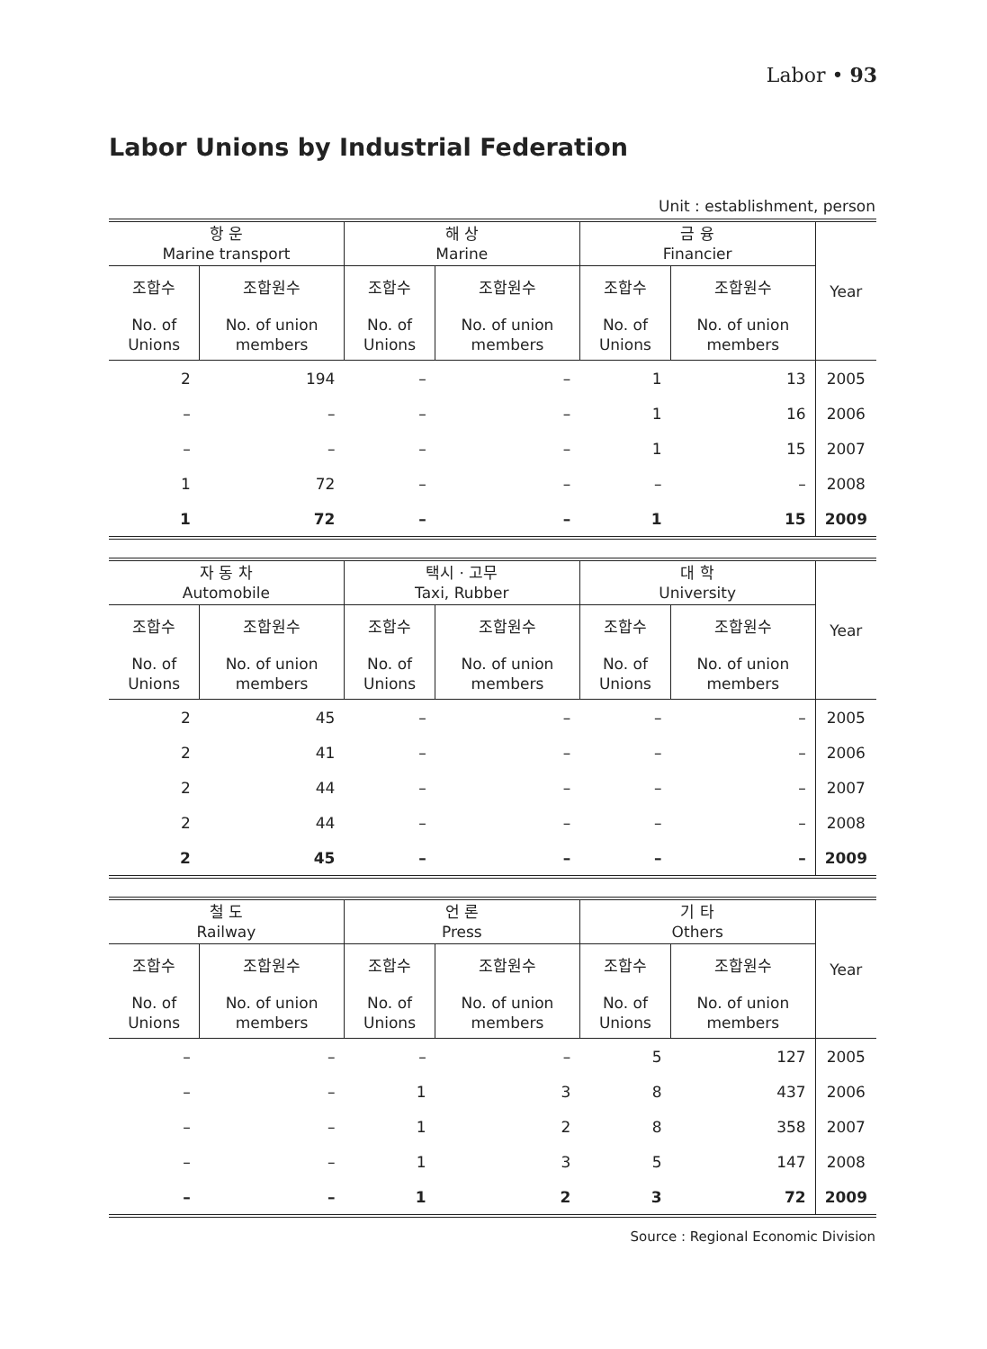Labor • 93
Labor Unions by Industrial Federation
Unit : establishment, person
| 항 운 Marine transport | | 해 상 Marine | | 금 융 Financier | | Year |
| --- | --- | --- | --- | --- | --- | --- |
| 조합수 | 조합원수 | 조합수 | 조합원수 | 조합수 | 조합원수 | |
| No. of Unions | No. of union members | No. of Unions | No. of union members | No. of Unions | No. of union members | |
| 2 | 194 | – | – | 1 | 13 | 2005 |
| – | – | – | – | 1 | 16 | 2006 |
| – | – | – | – | 1 | 15 | 2007 |
| 1 | 72 | – | – | – | – | 2008 |
| 1 | 72 | – | – | 1 | 15 | 2009 |
| 자 동 차 Automobile | | 택시 · 고무 Taxi, Rubber | | 대 학 University | | Year |
| --- | --- | --- | --- | --- | --- | --- |
| 조합수 | 조합원수 | 조합수 | 조합원수 | 조합수 | 조합원수 | |
| No. of Unions | No. of union members | No. of Unions | No. of union members | No. of Unions | No. of union members | |
| 2 | 45 | – | – | – | – | 2005 |
| 2 | 41 | – | – | – | – | 2006 |
| 2 | 44 | – | – | – | – | 2007 |
| 2 | 44 | – | – | – | – | 2008 |
| 2 | 45 | – | – | – | – | 2009 |
| 철 도 Railway | | 언 론 Press | | 기 타 Others | | Year |
| --- | --- | --- | --- | --- | --- | --- |
| 조합수 | 조합원수 | 조합수 | 조합원수 | 조합수 | 조합원수 | |
| No. of Unions | No. of union members | No. of Unions | No. of union members | No. of Unions | No. of union members | |
| – | – | – | – | 5 | 127 | 2005 |
| – | – | 1 | 3 | 8 | 437 | 2006 |
| – | – | 1 | 2 | 8 | 358 | 2007 |
| – | – | 1 | 3 | 5 | 147 | 2008 |
| – | – | 1 | 2 | 3 | 72 | 2009 |
Source : Regional Economic Division